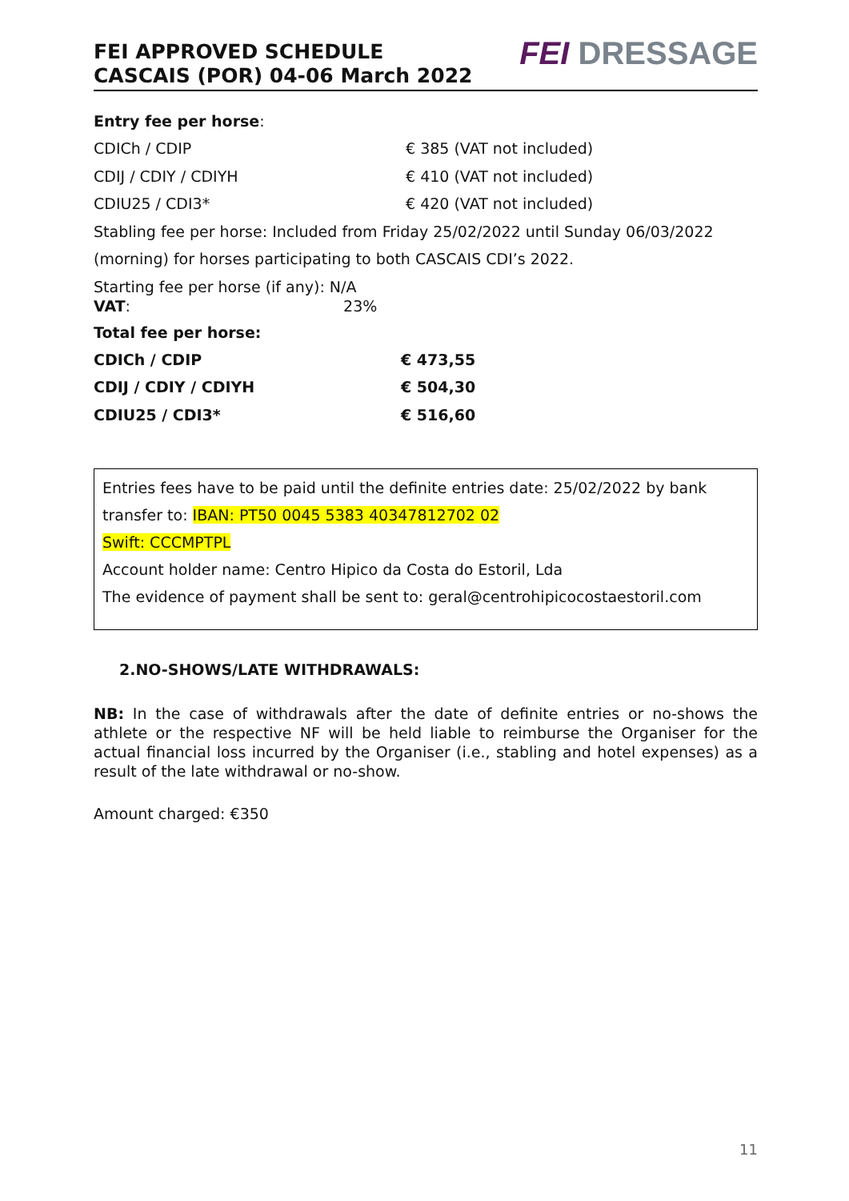FEI APPROVED SCHEDULE
CASCAIS (POR) 04-06 March 2022
FEI DRESSAGE
Entry fee per horse:
| CDICh / CDIP | € 385 (VAT not included) |
| CDIJ / CDIY / CDIYH | € 410 (VAT not included) |
| CDIU25 / CDI3* | € 420 (VAT not included) |
Stabling fee per horse: Included from Friday 25/02/2022 until Sunday 06/03/2022 (morning) for horses participating to both CASCAIS CDI’s 2022.
Starting fee per horse (if any): N/A
VAT: 23%
Total fee per horse:
| CDICh / CDIP | € 473,55 |
| CDIJ / CDIY / CDIYH | € 504,30 |
| CDIU25 / CDI3* | € 516,60 |
Entries fees have to be paid until the definite entries date: 25/02/2022 by bank transfer to: IBAN: PT50 0045 5383 40347812702 02
Swift: CCCMPTPL
Account holder name: Centro Hipico da Costa do Estoril, Lda
The evidence of payment shall be sent to: geral@centrohipicocostaestoril.com
2.NO-SHOWS/LATE WITHDRAWALS:
NB: In the case of withdrawals after the date of definite entries or no-shows the athlete or the respective NF will be held liable to reimburse the Organiser for the actual financial loss incurred by the Organiser (i.e., stabling and hotel expenses) as a result of the late withdrawal or no-show.
Amount charged: €350
11